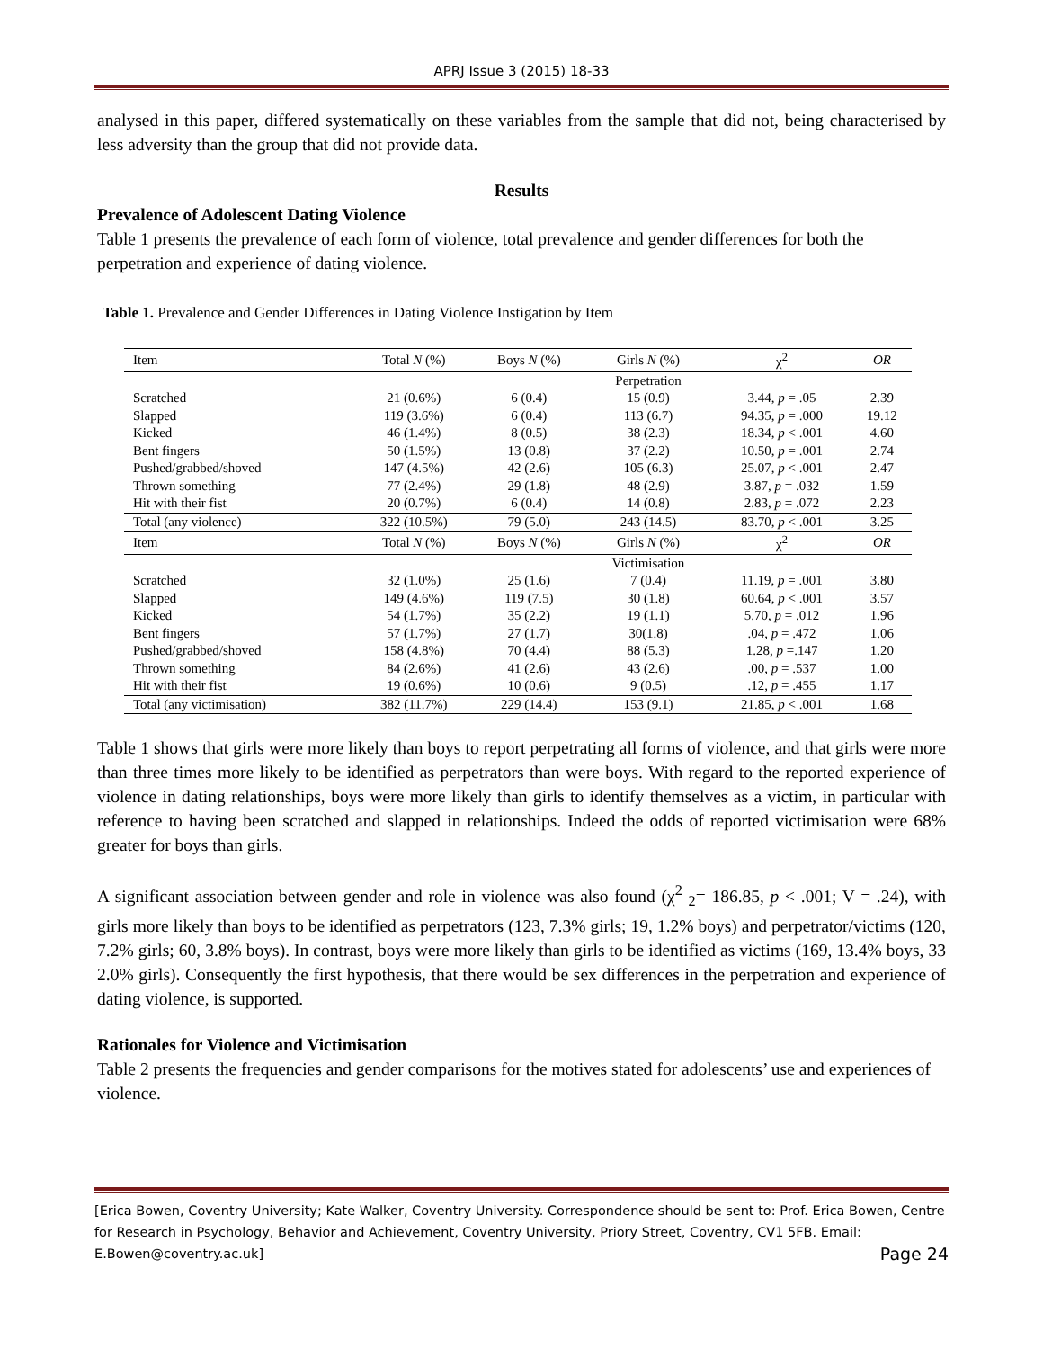APRJ Issue 3 (2015) 18-33
analysed in this paper, differed systematically on these variables from the sample that did not, being characterised by less adversity than the group that did not provide data.
Results
Prevalence of Adolescent Dating Violence
Table 1 presents the prevalence of each form of violence, total prevalence and gender differences for both the perpetration and experience of dating violence.
Table 1. Prevalence and Gender Differences in Dating Violence Instigation by Item
| Item | Total N (%) | Boys N (%) | Girls N (%) | χ<sup>2</sup> | OR |
| --- | --- | --- | --- | --- | --- |
| | | | Perpetration | | |
| Scratched | 21 (0.6%) | 6 (0.4) | 15 (0.9) | 3.44, p = .05 | 2.39 |
| Slapped | 119 (3.6%) | 6 (0.4) | 113 (6.7) | 94.35, p = .000 | 19.12 |
| Kicked | 46 (1.4%) | 8 (0.5) | 38 (2.3) | 18.34, p < .001 | 4.60 |
| Bent fingers | 50 (1.5%) | 13 (0.8) | 37 (2.2) | 10.50, p = .001 | 2.74 |
| Pushed/grabbed/shoved | 147 (4.5%) | 42 (2.6) | 105 (6.3) | 25.07, p < .001 | 2.47 |
| Thrown something | 77 (2.4%) | 29 (1.8) | 48 (2.9) | 3.87, p = .032 | 1.59 |
| Hit with their fist | 20 (0.7%) | 6 (0.4) | 14 (0.8) | 2.83, p = .072 | 2.23 |
| Total (any violence) | 322 (10.5%) | 79 (5.0) | 243 (14.5) | 83.70, p < .001 | 3.25 |
| Item | Total N (%) | Boys N (%) | Girls N (%) | χ<sup>2</sup> | OR |
| | | | Victimisation | | |
| Scratched | 32 (1.0%) | 25 (1.6) | 7 (0.4) | 11.19, p = .001 | 3.80 |
| Slapped | 149 (4.6%) | 119 (7.5) | 30 (1.8) | 60.64, p < .001 | 3.57 |
| Kicked | 54 (1.7%) | 35 (2.2) | 19 (1.1) | 5.70, p = .012 | 1.96 |
| Bent fingers | 57 (1.7%) | 27 (1.7) | 30(1.8) | .04, p = .472 | 1.06 |
| Pushed/grabbed/shoved | 158 (4.8%) | 70 (4.4) | 88 (5.3) | 1.28, p =.147 | 1.20 |
| Thrown something | 84 (2.6%) | 41 (2.6) | 43 (2.6) | .00, p = .537 | 1.00 |
| Hit with their fist | 19 (0.6%) | 10 (0.6) | 9 (0.5) | .12, p = .455 | 1.17 |
| Total (any victimisation) | 382 (11.7%) | 229 (14.4) | 153 (9.1) | 21.85, p < .001 | 1.68 |
Table 1 shows that girls were more likely than boys to report perpetrating all forms of violence, and that girls were more than three times more likely to be identified as perpetrators than were boys. With regard to the reported experience of violence in dating relationships, boys were more likely than girls to identify themselves as a victim, in particular with reference to having been scratched and slapped in relationships. Indeed the odds of reported victimisation were 68% greater for boys than girls.
A significant association between gender and role in violence was also found (χ<sup>2</sup> <sub>2</sub>= 186.85, p < .001; V = .24), with girls more likely than boys to be identified as perpetrators (123, 7.3% girls; 19, 1.2% boys) and perpetrator/victims (120, 7.2% girls; 60, 3.8% boys). In contrast, boys were more likely than girls to be identified as victims (169, 13.4% boys, 33 2.0% girls). Consequently the first hypothesis, that there would be sex differences in the perpetration and experience of dating violence, is supported.
Rationales for Violence and Victimisation
Table 2 presents the frequencies and gender comparisons for the motives stated for adolescents’ use and experiences of violence.
[Erica Bowen, Coventry University; Kate Walker, Coventry University. Correspondence should be sent to: Prof. Erica Bowen, Centre for Research in Psychology, Behavior and Achievement, Coventry University, Priory Street, Coventry, CV1 5FB. Email: E.Bowen@coventry.ac.uk] Page 24